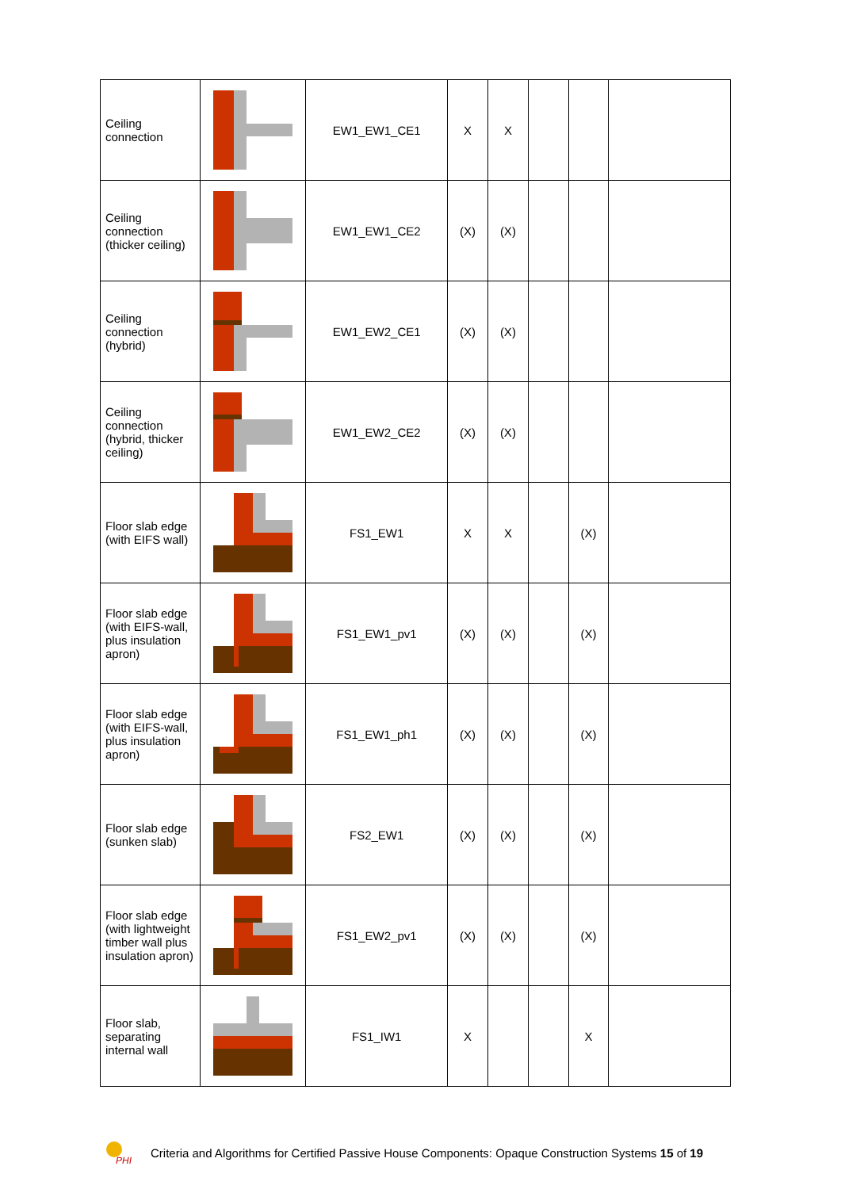| Ceiling connection | | EW1_EW1_CE1 | X | X | | | |
| Ceiling connection (thicker ceiling) | | EW1_EW1_CE2 | (X) | (X) | | | |
| Ceiling connection (hybrid) | | EW1_EW2_CE1 | (X) | (X) | | | |
| Ceiling connection (hybrid, thicker ceiling) | | EW1_EW2_CE2 | (X) | (X) | | | |
| Floor slab edge (with EIFS wall) | | FS1_EW1 | X | X | | (X) | |
| Floor slab edge (with EIFS-wall, plus insulation apron) | | FS1_EW1_pv1 | (X) | (X) | | (X) | |
| Floor slab edge (with EIFS-wall, plus insulation apron) | | FS1_EW1_ph1 | (X) | (X) | | (X) | |
| Floor slab edge (sunken slab) | | FS2_EW1 | (X) | (X) | | (X) | |
| Floor slab edge (with lightweight timber wall plus insulation apron) | | FS1_EW2_pv1 | (X) | (X) | | (X) | |
| Floor slab, separating internal wall | | FS1_IW1 | X | | | X | |
PHI
Criteria and Algorithms for Certified Passive House Components: Opaque Construction Systems 15 of 19